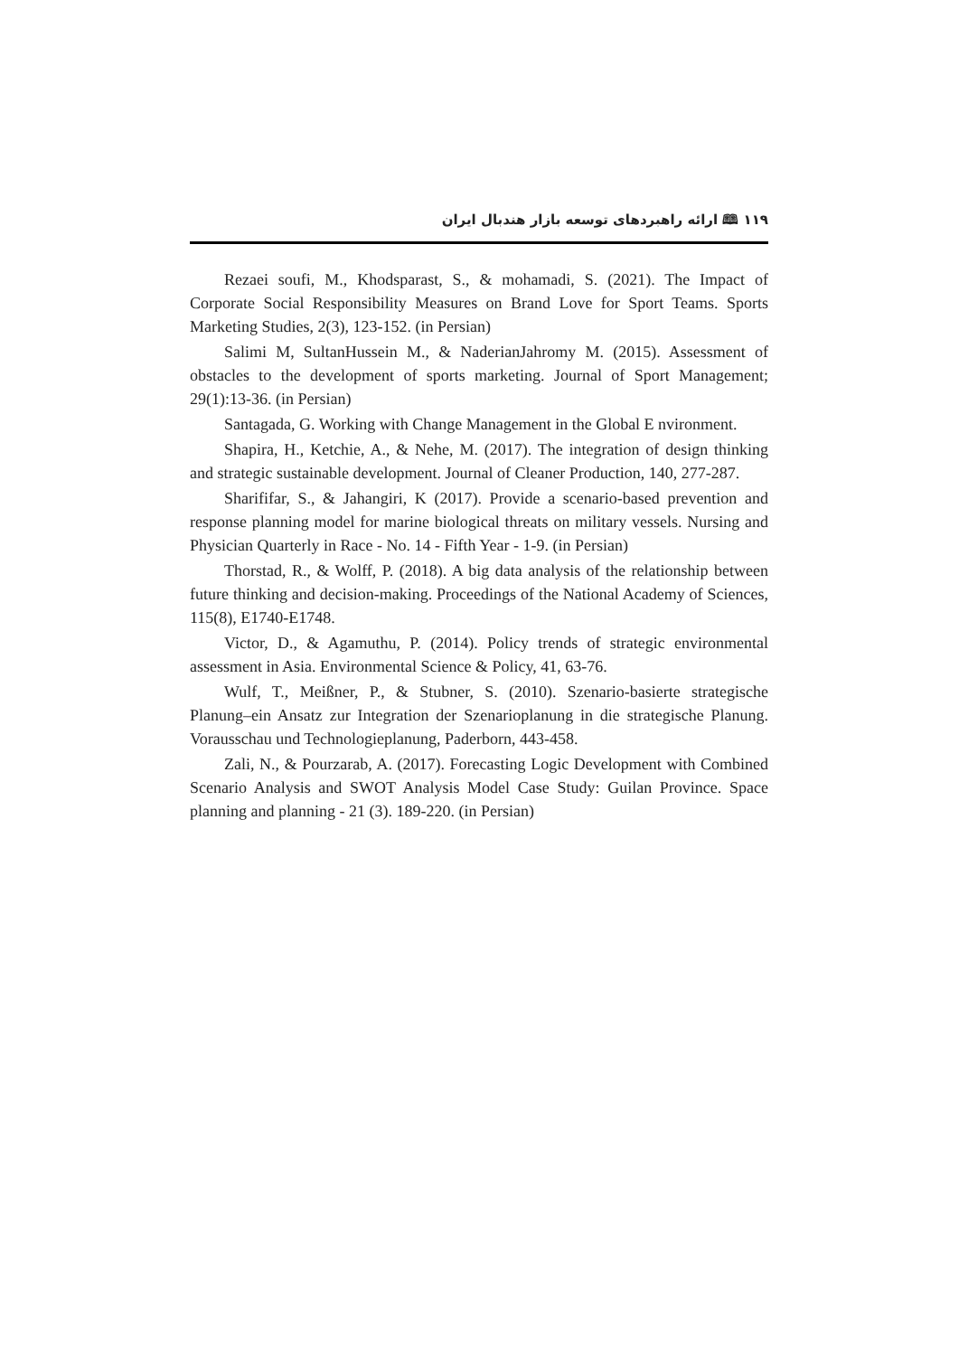۱۱۹ 🕮 ارائه راهبردهای توسعه بازار هندبال ایران
Rezaei soufi, M., Khodsparast, S., & mohamadi, S. (2021). The Impact of Corporate Social Responsibility Measures on Brand Love for Sport Teams. Sports Marketing Studies, 2(3), 123-152. (in Persian)
Salimi M, SultanHussein M., & NaderianJahromy M. (2015). Assessment of obstacles to the development of sports marketing. Journal of Sport Management; 29(1):13-36. (in Persian)
Santagada, G. Working with Change Management in the Global E nvironment.
Shapira, H., Ketchie, A., & Nehe, M. (2017). The integration of design thinking and strategic sustainable development. Journal of Cleaner Production, 140, 277-287.
Sharififar, S., & Jahangiri, K (2017). Provide a scenario-based prevention and response planning model for marine biological threats on military vessels. Nursing and Physician Quarterly in Race - No. 14 - Fifth Year - 1-9. (in Persian)
Thorstad, R., & Wolff, P. (2018). A big data analysis of the relationship between future thinking and decision-making. Proceedings of the National Academy of Sciences, 115(8), E1740-E1748.
Victor, D., & Agamuthu, P. (2014). Policy trends of strategic environmental assessment in Asia. Environmental Science & Policy, 41, 63-76.
Wulf, T., Meißner, P., & Stubner, S. (2010). Szenario-basierte strategische Planung–ein Ansatz zur Integration der Szenarioplanung in die strategische Planung. Vorausschau und Technologieplanung, Paderborn, 443-458.
Zali, N., & Pourzarab, A. (2017). Forecasting Logic Development with Combined Scenario Analysis and SWOT Analysis Model Case Study: Guilan Province. Space planning and planning - 21 (3). 189-220. (in Persian)